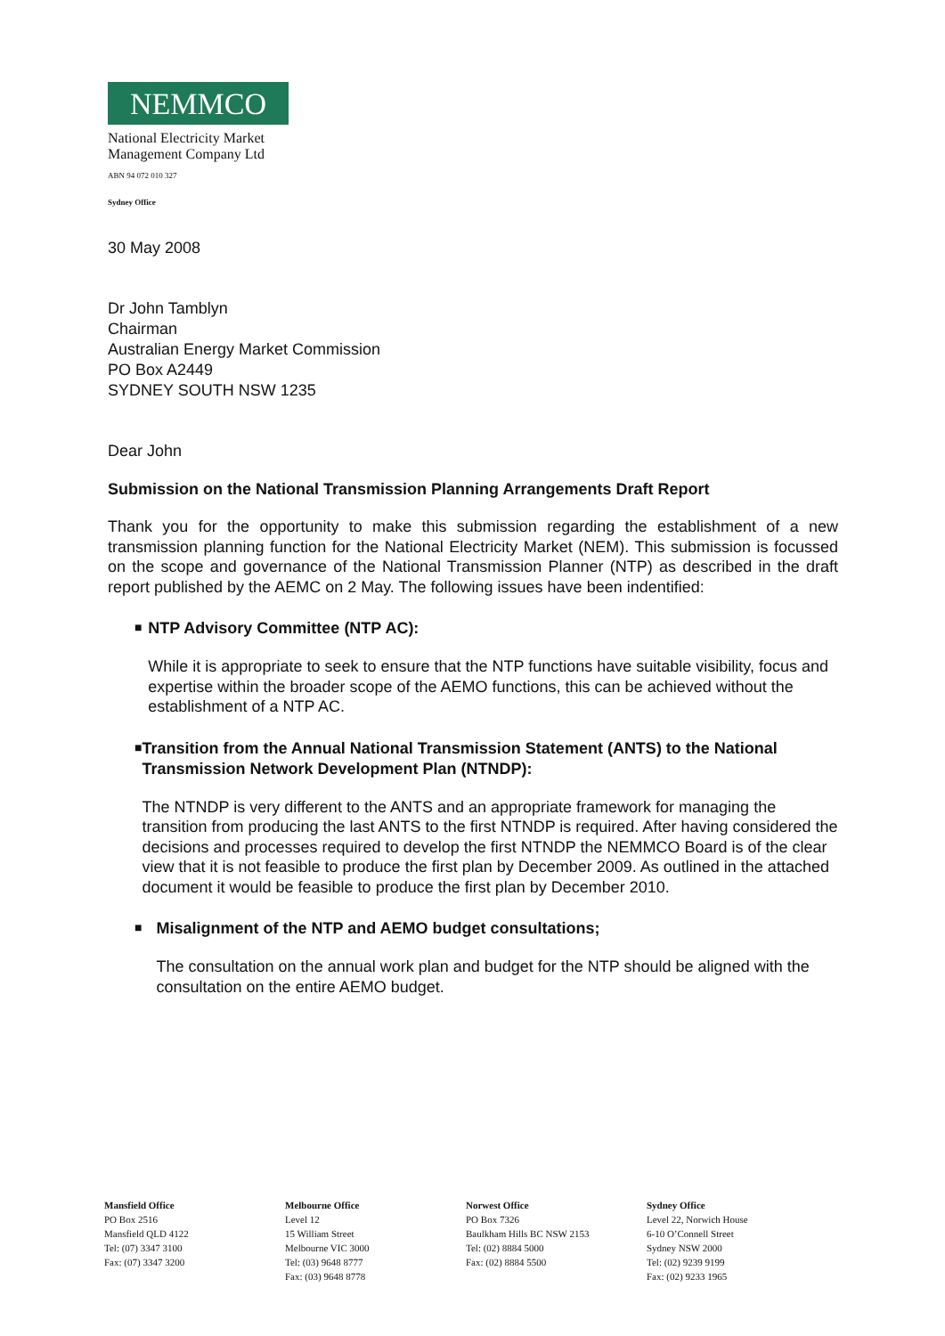NEMMCO
National Electricity Market
Management Company Ltd
ABN 94 072 010 327
Sydney Office
30 May 2008
Dr John Tamblyn
Chairman
Australian Energy Market Commission
PO Box A2449
SYDNEY SOUTH NSW 1235
Dear John
Submission on the National Transmission Planning Arrangements Draft Report
Thank you for the opportunity to make this submission regarding the establishment of a new transmission planning function for the National Electricity Market (NEM). This submission is focussed on the scope and governance of the National Transmission Planner (NTP) as described in the draft report published by the AEMC on 2 May. The following issues have been indentified:
■
NTP Advisory Committee (NTP AC):
While it is appropriate to seek to ensure that the NTP functions have suitable visibility, focus and expertise within the broader scope of the AEMO functions, this can be achieved without the establishment of a NTP AC.
■
Transition from the Annual National Transmission Statement (ANTS) to the National Transmission Network Development Plan (NTNDP):
The NTNDP is very different to the ANTS and an appropriate framework for managing the transition from producing the last ANTS to the first NTNDP is required. After having considered the decisions and processes required to develop the first NTNDP the NEMMCO Board is of the clear view that it is not feasible to produce the first plan by December 2009. As outlined in the attached document it would be feasible to produce the first plan by December 2010.
■
Misalignment of the NTP and AEMO budget consultations;
The consultation on the annual work plan and budget for the NTP should be aligned with the consultation on the entire AEMO budget.
Mansfield Office
PO Box 2516
Mansfield QLD 4122
Tel: (07) 3347 3100
Fax: (07) 3347 3200
Melbourne Office
Level 12
15 William Street
Melbourne VIC 3000
Tel: (03) 9648 8777
Fax: (03) 9648 8778
Norwest Office
PO Box 7326
Baulkham Hills BC NSW 2153
Tel: (02) 8884 5000
Fax: (02) 8884 5500
Sydney Office
Level 22, Norwich House
6-10 O’Connell Street
Sydney NSW 2000
Tel: (02) 9239 9199
Fax: (02) 9233 1965